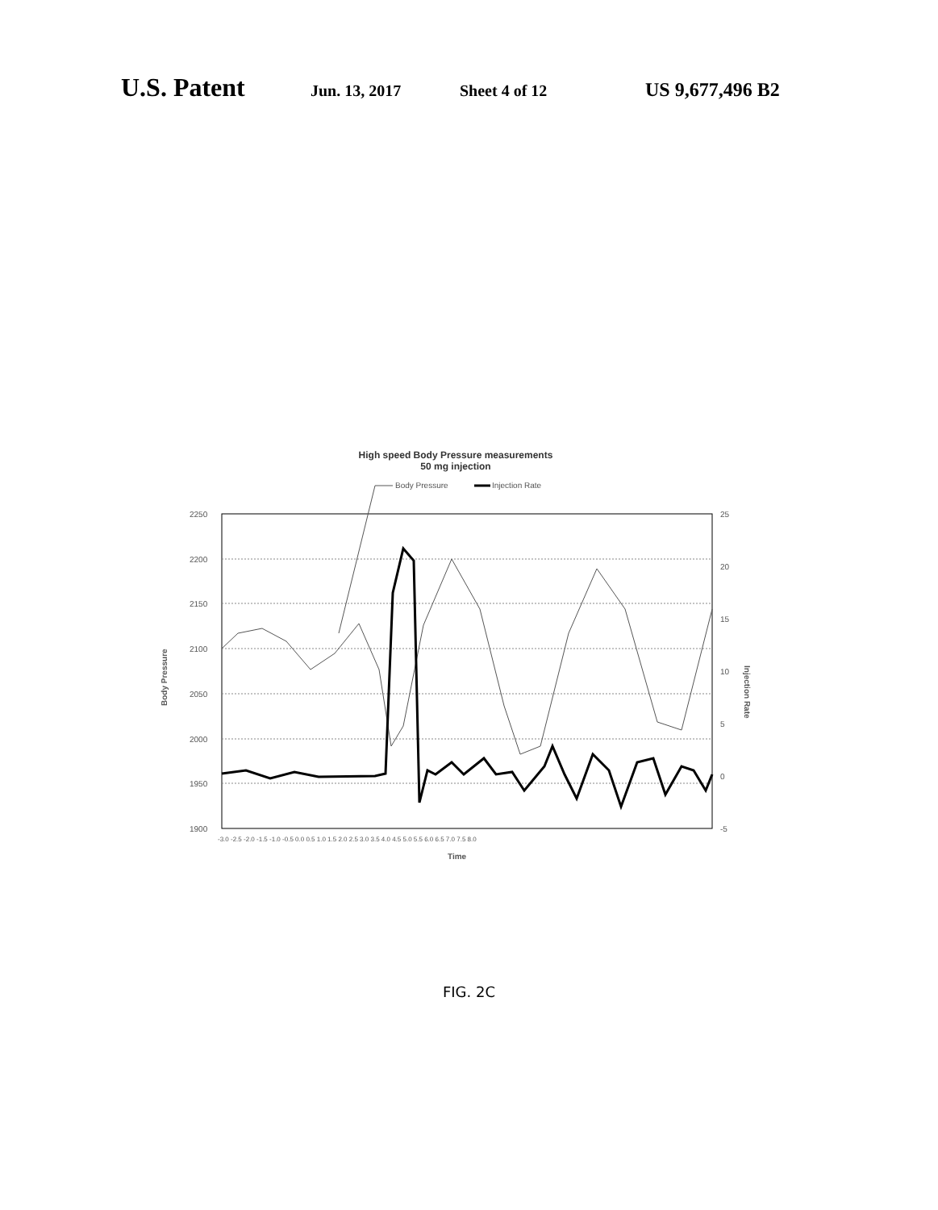U.S. Patent Jun. 13, 2017 Sheet 4 of 12 US 9,677,496 B2
High speed Body Pressure measurements
50 mg injection
Body Pressure
Injection Rate
2250
2200
2150
2100
2050
2000
1950
1900
25
20
15
10
5
0
-5
Body Pressure
Injection Rate
Time
-3.0 -2.5 -2.0 -1.5 -1.0 -0.5 0.0 0.5 1.0 1.5 2.0 2.5 3.0 3.5 4.0 4.5 5.0 5.5 6.0 6.5 7.0 7.5 8.0
FIG. 2C